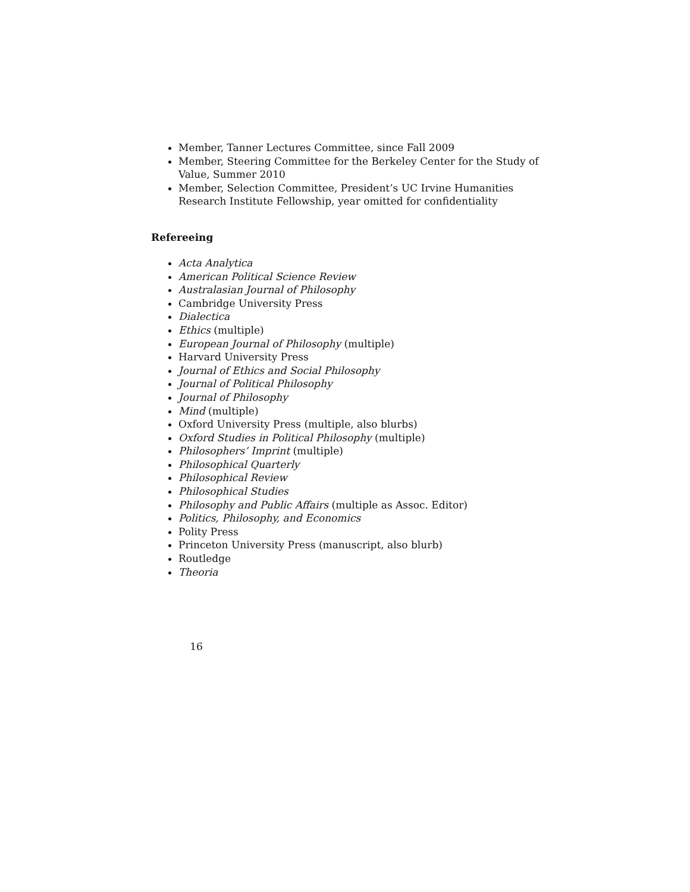Member, Tanner Lectures Committee, since Fall 2009
Member, Steering Committee for the Berkeley Center for the Study of Value, Summer 2010
Member, Selection Committee, President’s UC Irvine Humanities Research Institute Fellowship, year omitted for confidentiality
Refereeing
Acta Analytica
American Political Science Review
Australasian Journal of Philosophy
Cambridge University Press
Dialectica
Ethics (multiple)
European Journal of Philosophy (multiple)
Harvard University Press
Journal of Ethics and Social Philosophy
Journal of Political Philosophy
Journal of Philosophy
Mind (multiple)
Oxford University Press (multiple, also blurbs)
Oxford Studies in Political Philosophy (multiple)
Philosophers’ Imprint (multiple)
Philosophical Quarterly
Philosophical Review
Philosophical Studies
Philosophy and Public Affairs (multiple as Assoc. Editor)
Politics, Philosophy, and Economics
Polity Press
Princeton University Press (manuscript, also blurb)
Routledge
Theoria
16